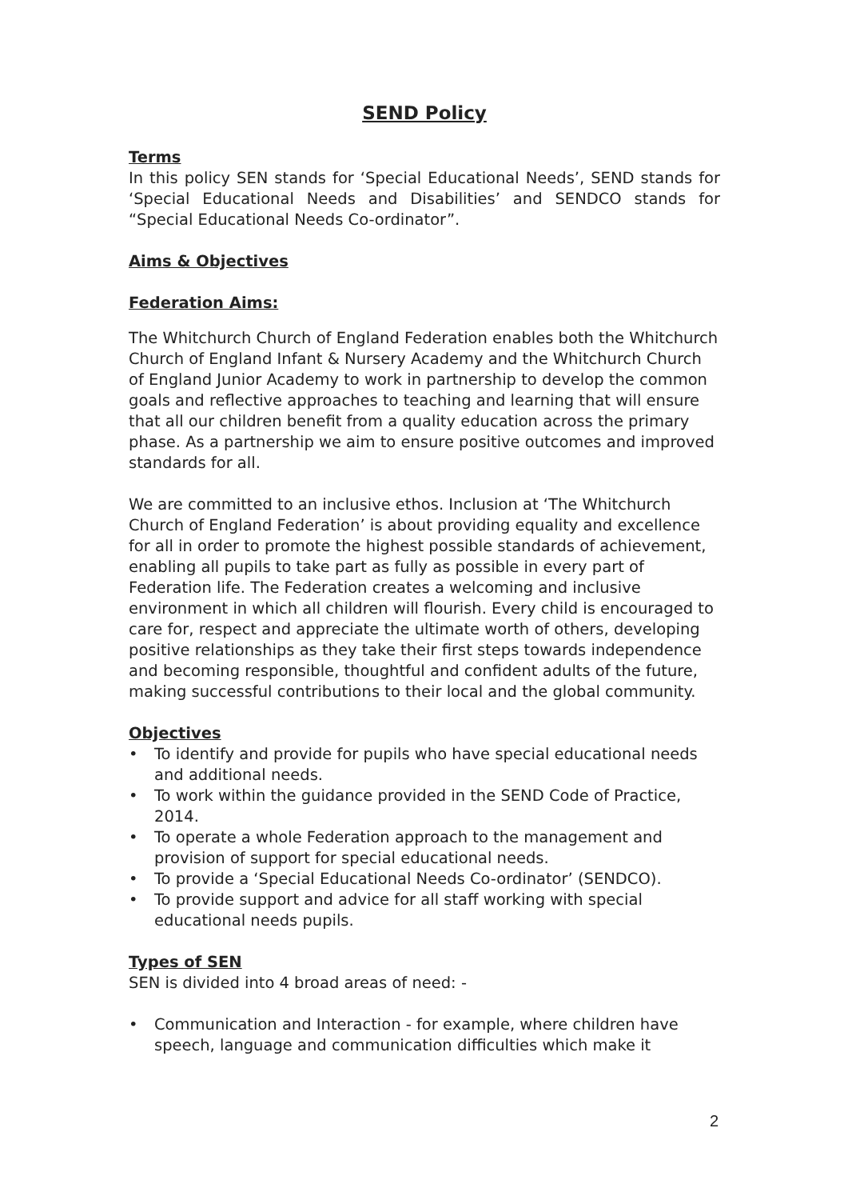SEND Policy
Terms
In this policy SEN stands for ‘Special Educational Needs’, SEND stands for ‘Special Educational Needs and Disabilities’ and SENDCO stands for “Special Educational Needs Co-ordinator”.
Aims & Objectives
Federation Aims:
The Whitchurch Church of England Federation enables both the Whitchurch Church of England Infant & Nursery Academy and the Whitchurch Church of England Junior Academy to work in partnership to develop the common goals and reflective approaches to teaching and learning that will ensure that all our children benefit from a quality education across the primary phase. As a partnership we aim to ensure positive outcomes and improved standards for all.
We are committed to an inclusive ethos. Inclusion at ‘The Whitchurch Church of England Federation’ is about providing equality and excellence for all in order to promote the highest possible standards of achievement, enabling all pupils to take part as fully as possible in every part of Federation life. The Federation creates a welcoming and inclusive environment in which all children will flourish. Every child is encouraged to care for, respect and appreciate the ultimate worth of others, developing positive relationships as they take their first steps towards independence and becoming responsible, thoughtful and confident adults of the future, making successful contributions to their local and the global community.
Objectives
• To identify and provide for pupils who have special educational needs and additional needs.
• To work within the guidance provided in the SEND Code of Practice, 2014.
• To operate a whole Federation approach to the management and provision of support for special educational needs.
• To provide a ‘Special Educational Needs Co-ordinator’ (SENDCO).
• To provide support and advice for all staff working with special educational needs pupils.
Types of SEN
SEN is divided into 4 broad areas of need: -
• Communication and Interaction - for example, where children have speech, language and communication difficulties which make it
2